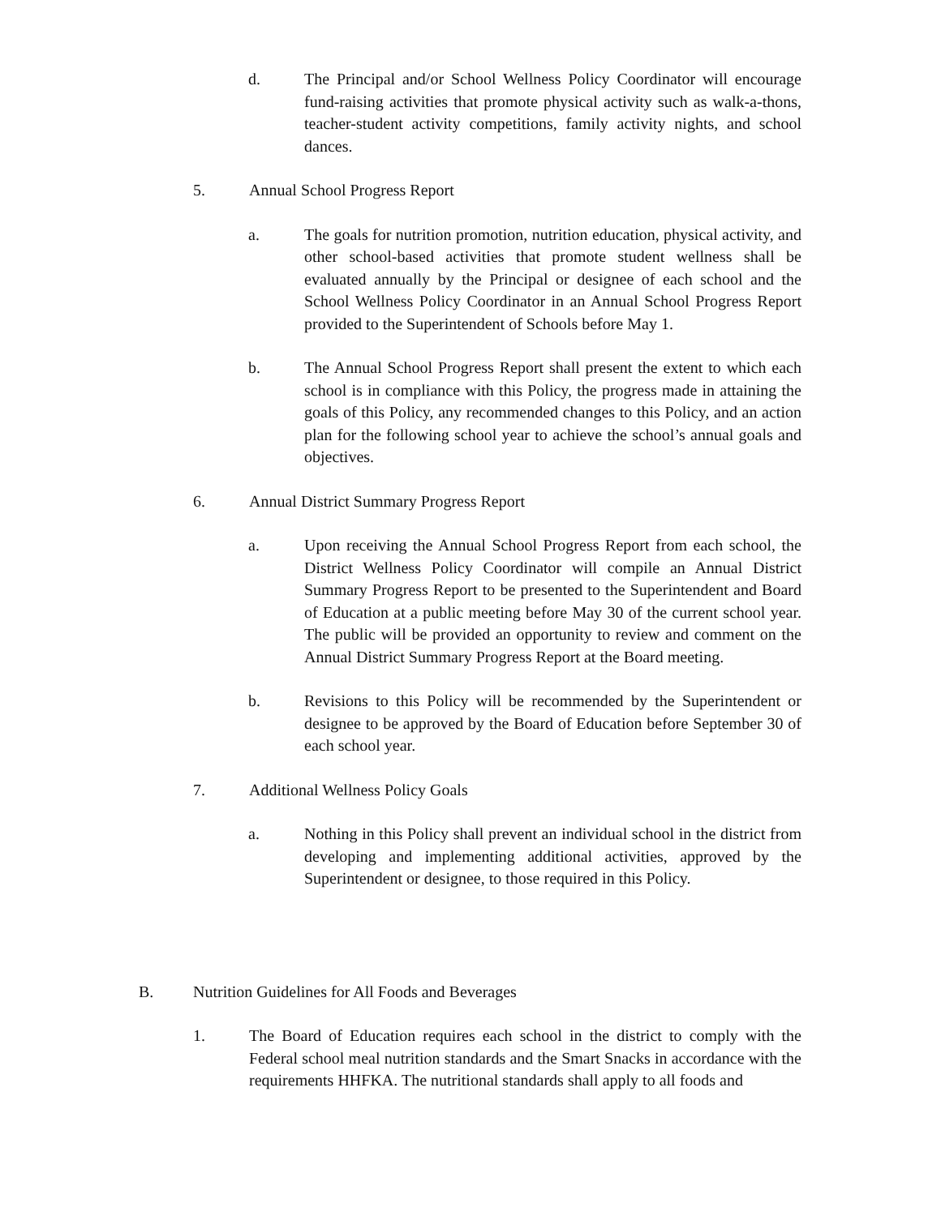d. The Principal and/or School Wellness Policy Coordinator will encourage fund-raising activities that promote physical activity such as walk-a-thons, teacher-student activity competitions, family activity nights, and school dances.
5. Annual School Progress Report
a. The goals for nutrition promotion, nutrition education, physical activity, and other school-based activities that promote student wellness shall be evaluated annually by the Principal or designee of each school and the School Wellness Policy Coordinator in an Annual School Progress Report provided to the Superintendent of Schools before May 1.
b. The Annual School Progress Report shall present the extent to which each school is in compliance with this Policy, the progress made in attaining the goals of this Policy, any recommended changes to this Policy, and an action plan for the following school year to achieve the school’s annual goals and objectives.
6. Annual District Summary Progress Report
a. Upon receiving the Annual School Progress Report from each school, the District Wellness Policy Coordinator will compile an Annual District Summary Progress Report to be presented to the Superintendent and Board of Education at a public meeting before May 30 of the current school year. The public will be provided an opportunity to review and comment on the Annual District Summary Progress Report at the Board meeting.
b. Revisions to this Policy will be recommended by the Superintendent or designee to be approved by the Board of Education before September 30 of each school year.
7. Additional Wellness Policy Goals
a. Nothing in this Policy shall prevent an individual school in the district from developing and implementing additional activities, approved by the Superintendent or designee, to those required in this Policy.
B. Nutrition Guidelines for All Foods and Beverages
1. The Board of Education requires each school in the district to comply with the Federal school meal nutrition standards and the Smart Snacks in accordance with the requirements HHFKA. The nutritional standards shall apply to all foods and